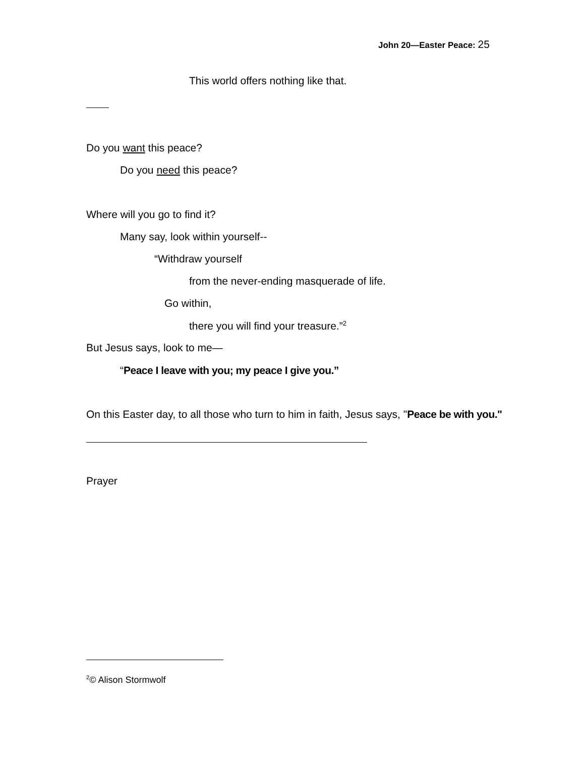John 20—Easter Peace: 25
This world offers nothing like that.
Do you want this peace?
Do you need this peace?
Where will you go to find it?
Many say, look within yourself--
“Withdraw yourself
from the never-ending masquerade of life.
Go within,
there you will find your treasure.”<sup>2</sup>
But Jesus says, look to me—
“Peace I leave with you; my peace I give you.”
On this Easter day, to all those who turn to him in faith, Jesus says, "Peace be with you."
Prayer
<sup>2</sup>© Alison Stormwolf